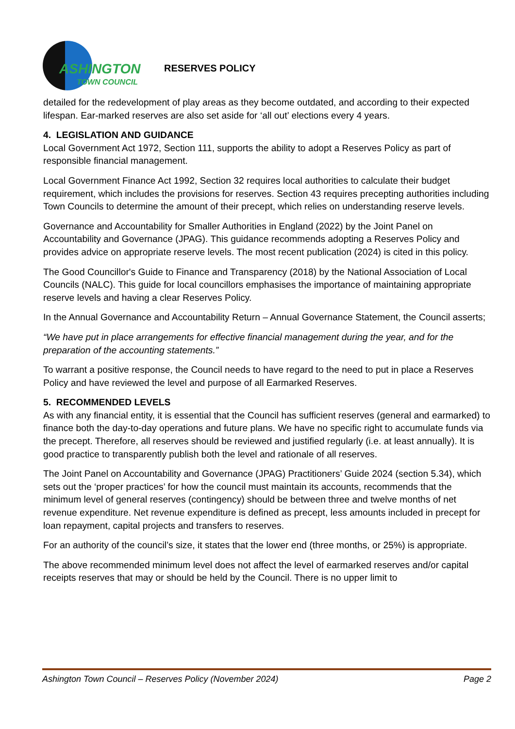ASHINGTON
TOWN COUNCIL
RESERVES POLICY
detailed for the redevelopment of play areas as they become outdated, and according to their expected lifespan. Ear-marked reserves are also set aside for ‘all out’ elections every 4 years.
4. LEGISLATION AND GUIDANCE
Local Government Act 1972, Section 111, supports the ability to adopt a Reserves Policy as part of responsible financial management.
Local Government Finance Act 1992, Section 32 requires local authorities to calculate their budget requirement, which includes the provisions for reserves. Section 43 requires precepting authorities including Town Councils to determine the amount of their precept, which relies on understanding reserve levels.
Governance and Accountability for Smaller Authorities in England (2022) by the Joint Panel on Accountability and Governance (JPAG). This guidance recommends adopting a Reserves Policy and provides advice on appropriate reserve levels. The most recent publication (2024) is cited in this policy.
The Good Councillor's Guide to Finance and Transparency (2018) by the National Association of Local Councils (NALC). This guide for local councillors emphasises the importance of maintaining appropriate reserve levels and having a clear Reserves Policy.
In the Annual Governance and Accountability Return – Annual Governance Statement, the Council asserts;
“We have put in place arrangements for effective financial management during the year, and for the preparation of the accounting statements.”
To warrant a positive response, the Council needs to have regard to the need to put in place a Reserves Policy and have reviewed the level and purpose of all Earmarked Reserves.
5. RECOMMENDED LEVELS
As with any financial entity, it is essential that the Council has sufficient reserves (general and earmarked) to finance both the day-to-day operations and future plans. We have no specific right to accumulate funds via the precept. Therefore, all reserves should be reviewed and justified regularly (i.e. at least annually). It is good practice to transparently publish both the level and rationale of all reserves.
The Joint Panel on Accountability and Governance (JPAG) Practitioners’ Guide 2024 (section 5.34), which sets out the ‘proper practices’ for how the council must maintain its accounts, recommends that the minimum level of general reserves (contingency) should be between three and twelve months of net revenue expenditure. Net revenue expenditure is defined as precept, less amounts included in precept for loan repayment, capital projects and transfers to reserves.
For an authority of the council’s size, it states that the lower end (three months, or 25%) is appropriate.
The above recommended minimum level does not affect the level of earmarked reserves and/or capital receipts reserves that may or should be held by the Council. There is no upper limit to
Ashington Town Council – Reserves Policy (November 2024) Page 2